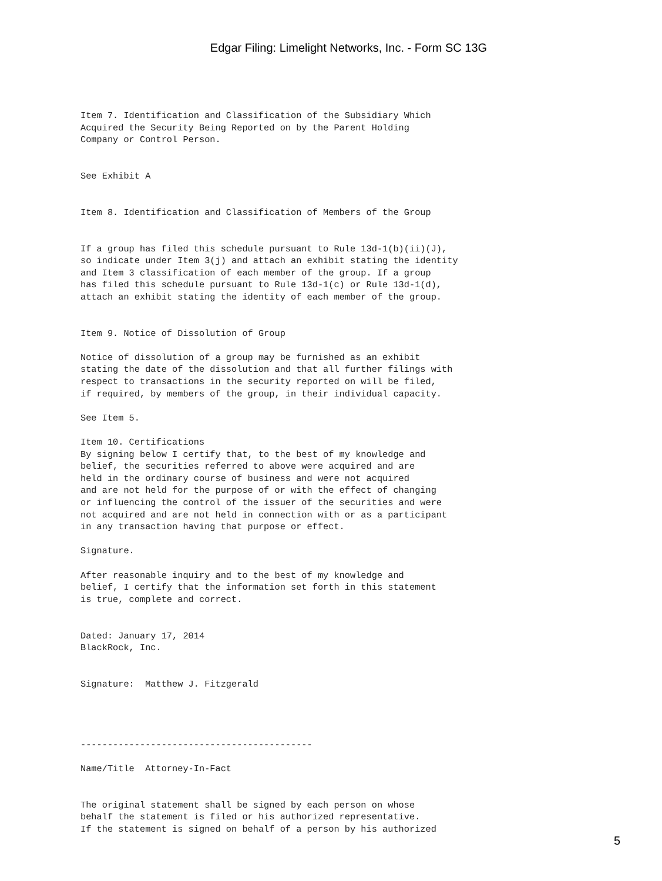Edgar Filing: Limelight Networks, Inc. - Form SC 13G
Item 7. Identification and Classification of the Subsidiary Which
Acquired the Security Being Reported on by the Parent Holding
Company or Control Person.


See Exhibit A


Item 8. Identification and Classification of Members of the Group


If a group has filed this schedule pursuant to Rule 13d-1(b)(ii)(J),
so indicate under Item 3(j) and attach an exhibit stating the identity
and Item 3 classification of each member of the group. If a group
has filed this schedule pursuant to Rule 13d-1(c) or Rule 13d-1(d),
attach an exhibit stating the identity of each member of the group.


Item 9. Notice of Dissolution of Group

Notice of dissolution of a group may be furnished as an exhibit
stating the date of the dissolution and that all further filings with
respect to transactions in the security reported on will be filed,
if required, by members of the group, in their individual capacity.

See Item 5.

Item 10. Certifications
By signing below I certify that, to the best of my knowledge and
belief, the securities referred to above were acquired and are
held in the ordinary course of business and were not acquired
and are not held for the purpose of or with the effect of changing
or influencing the control of the issuer of the securities and were
not acquired and are not held in connection with or as a participant
in any transaction having that purpose or effect.

Signature.

After reasonable inquiry and to the best of my knowledge and
belief, I certify that the information set forth in this statement
is true, complete and correct.


Dated: January 17, 2014
BlackRock, Inc.


Signature:  Matthew J. Fitzgerald




-------------------------------------------

Name/Title  Attorney-In-Fact


The original statement shall be signed by each person on whose
behalf the statement is filed or his authorized representative.
If the statement is signed on behalf of a person by his authorized
5